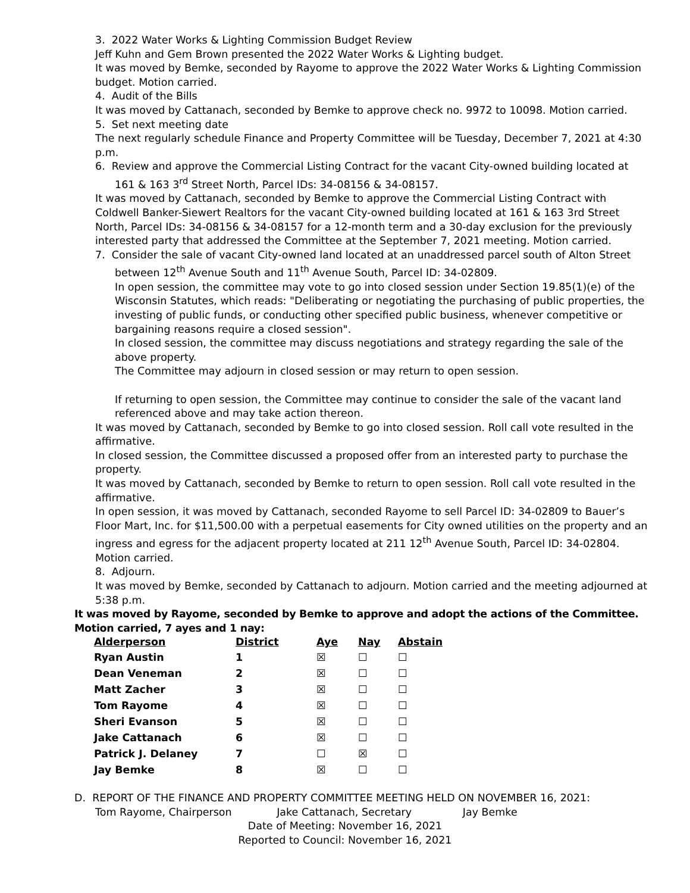3. 2022 Water Works & Lighting Commission Budget Review
Jeff Kuhn and Gem Brown presented the 2022 Water Works & Lighting budget.
It was moved by Bemke, seconded by Rayome to approve the 2022 Water Works & Lighting Commission budget. Motion carried.
4. Audit of the Bills
It was moved by Cattanach, seconded by Bemke to approve check no. 9972 to 10098. Motion carried.
5. Set next meeting date
The next regularly schedule Finance and Property Committee will be Tuesday, December 7, 2021 at 4:30 p.m.
6. Review and approve the Commercial Listing Contract for the vacant City-owned building located at
161 & 163 3<sup>rd</sup> Street North, Parcel IDs: 34-08156 & 34-08157.
It was moved by Cattanach, seconded by Bemke to approve the Commercial Listing Contract with Coldwell Banker-Siewert Realtors for the vacant City-owned building located at 161 & 163 3rd Street North, Parcel IDs: 34-08156 & 34-08157 for a 12-month term and a 30-day exclusion for the previously interested party that addressed the Committee at the September 7, 2021 meeting. Motion carried.
7. Consider the sale of vacant City-owned land located at an unaddressed parcel south of Alton Street
between 12<sup>th</sup> Avenue South and 11<sup>th</sup> Avenue South, Parcel ID: 34-02809.
In open session, the committee may vote to go into closed session under Section 19.85(1)(e) of the Wisconsin Statutes, which reads: "Deliberating or negotiating the purchasing of public properties, the investing of public funds, or conducting other specified public business, whenever competitive or bargaining reasons require a closed session".
In closed session, the committee may discuss negotiations and strategy regarding the sale of the above property.
The Committee may adjourn in closed session or may return to open session.
If returning to open session, the Committee may continue to consider the sale of the vacant land referenced above and may take action thereon.
It was moved by Cattanach, seconded by Bemke to go into closed session. Roll call vote resulted in the affirmative.
In closed session, the Committee discussed a proposed offer from an interested party to purchase the property.
It was moved by Cattanach, seconded by Bemke to return to open session. Roll call vote resulted in the affirmative.
In open session, it was moved by Cattanach, seconded Rayome to sell Parcel ID: 34-02809 to Bauer’s Floor Mart, Inc. for $11,500.00 with a perpetual easements for City owned utilities on the property and an ingress and egress for the adjacent property located at 211 12<sup>th</sup> Avenue South, Parcel ID: 34-02804. Motion carried.
8. Adjourn.
It was moved by Bemke, seconded by Cattanach to adjourn. Motion carried and the meeting adjourned at 5:38 p.m.
It was moved by Rayome, seconded by Bemke to approve and adopt the actions of the Committee. Motion carried, 7 ayes and 1 nay:
| Alderperson | District | Aye | Nay | Abstain |
| --- | --- | --- | --- | --- |
| Ryan Austin | 1 | ☒ | ☐ | ☐ |
| Dean Veneman | 2 | ☒ | ☐ | ☐ |
| Matt Zacher | 3 | ☒ | ☐ | ☐ |
| Tom Rayome | 4 | ☒ | ☐ | ☐ |
| Sheri Evanson | 5 | ☒ | ☐ | ☐ |
| Jake Cattanach | 6 | ☒ | ☐ | ☐ |
| Patrick J. Delaney | 7 | ☐ | ☒ | ☐ |
| Jay Bemke | 8 | ☒ | ☐ | ☐ |
D. REPORT OF THE FINANCE AND PROPERTY COMMITTEE MEETING HELD ON NOVEMBER 16, 2021:
Tom Rayome, Chairperson Jake Cattanach, Secretary Jay Bemke
Date of Meeting: November 16, 2021
Reported to Council: November 16, 2021